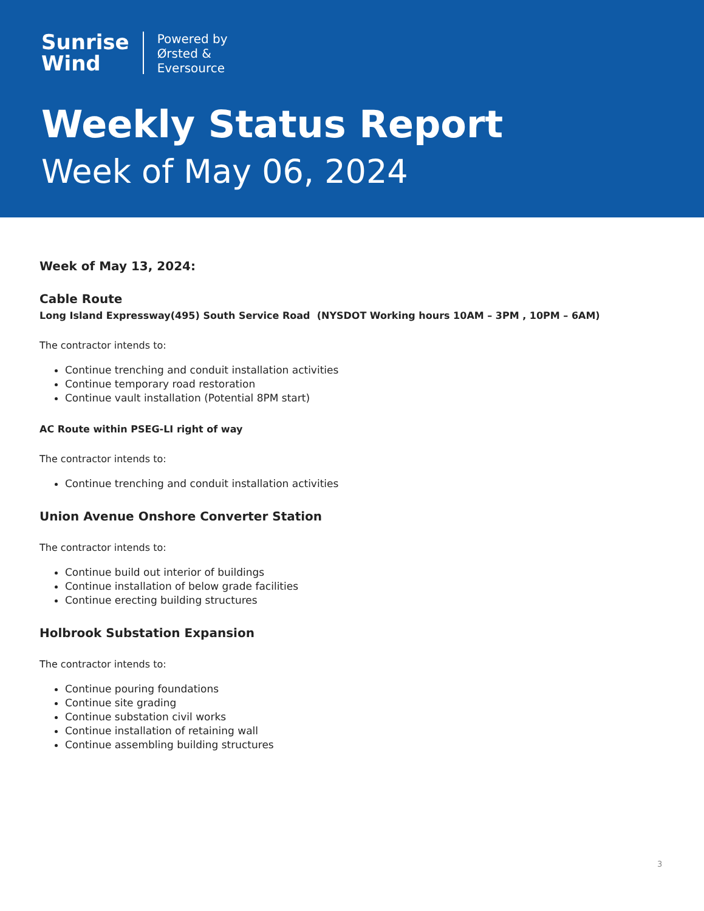Sunrise
Wind
Powered by
Ørsted &
Eversource
Weekly Status Report
Week of May 06, 2024
Week of May 13, 2024:
Cable Route
Long Island Expressway(495) South Service Road (NYSDOT Working hours 10AM – 3PM , 10PM – 6AM)
The contractor intends to:
Continue trenching and conduit installation activities
Continue temporary road restoration
Continue vault installation (Potential 8PM start)
AC Route within PSEG-LI right of way
The contractor intends to:
Continue trenching and conduit installation activities
Union Avenue Onshore Converter Station
The contractor intends to:
Continue build out interior of buildings
Continue installation of below grade facilities
Continue erecting building structures
Holbrook Substation Expansion
The contractor intends to:
Continue pouring foundations
Continue site grading
Continue substation civil works
Continue installation of retaining wall
Continue assembling building structures
3